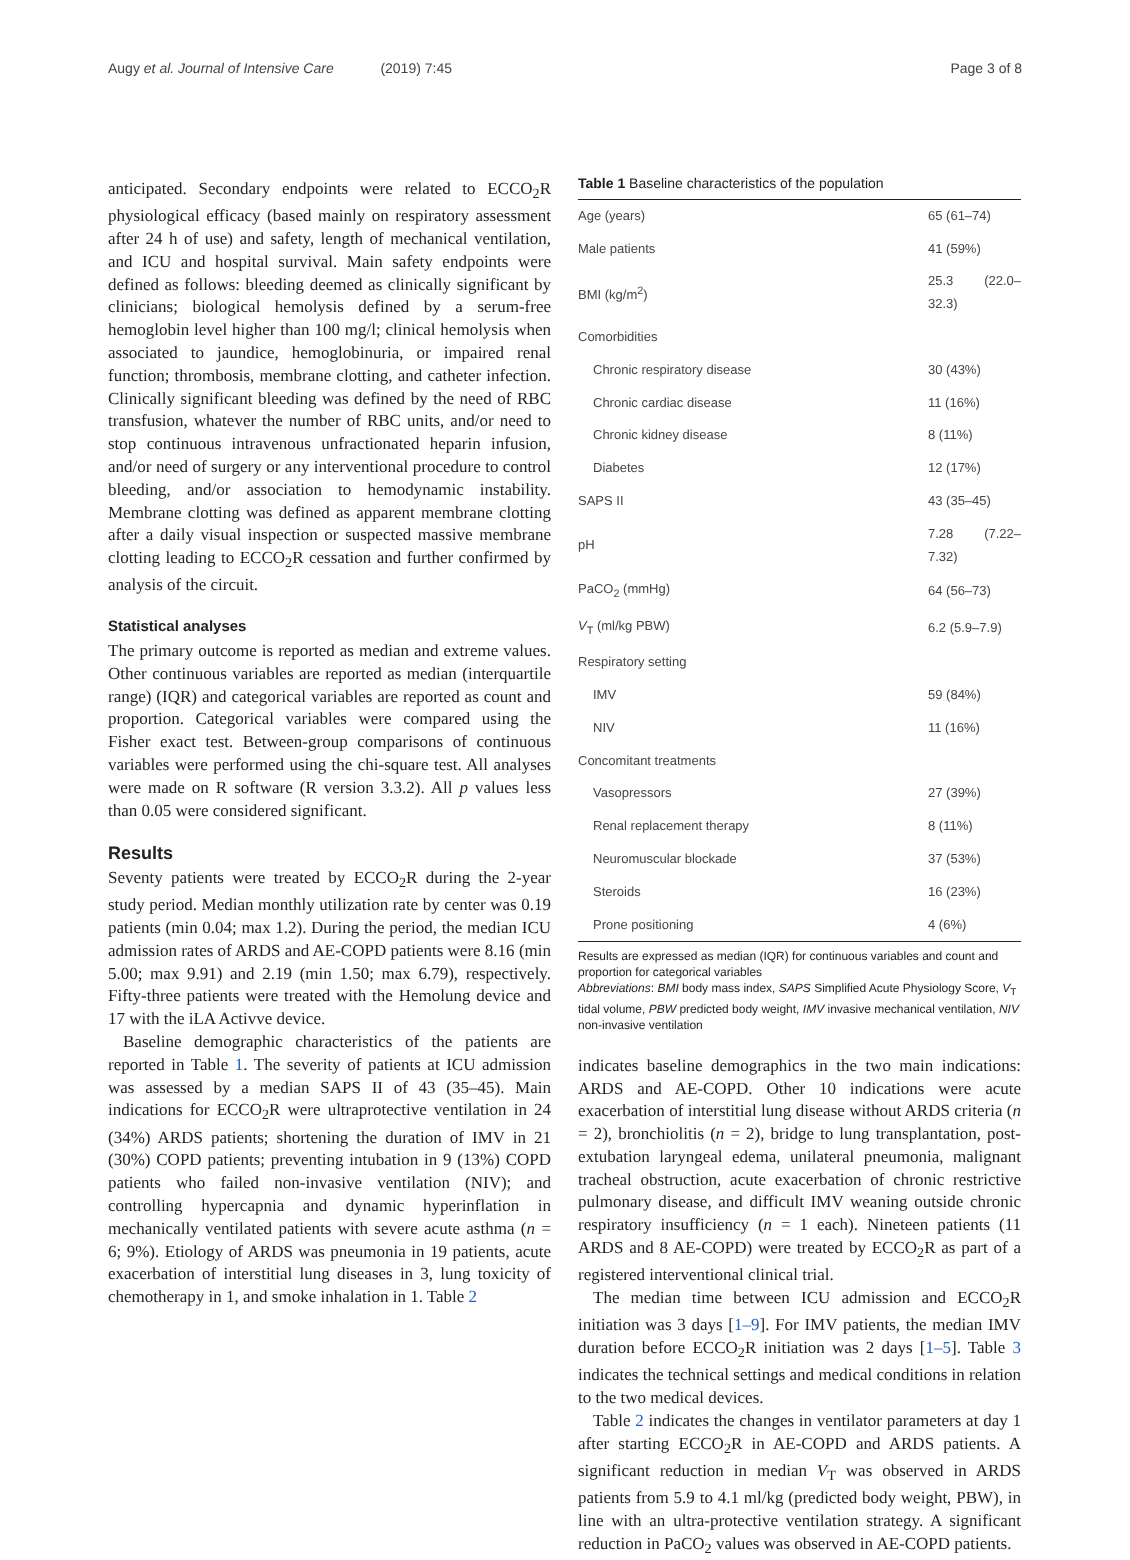Augy et al. Journal of Intensive Care (2019) 7:45 Page 3 of 8
anticipated. Secondary endpoints were related to ECCO<sub>2</sub>R physiological efficacy (based mainly on respiratory assessment after 24 h of use) and safety, length of mechanical ventilation, and ICU and hospital survival. Main safety endpoints were defined as follows: bleeding deemed as clinically significant by clinicians; biological hemolysis defined by a serum-free hemoglobin level higher than 100 mg/l; clinical hemolysis when associated to jaundice, hemoglobinuria, or impaired renal function; thrombosis, membrane clotting, and catheter infection. Clinically significant bleeding was defined by the need of RBC transfusion, whatever the number of RBC units, and/or need to stop continuous intravenous unfractionated heparin infusion, and/or need of surgery or any interventional procedure to control bleeding, and/or association to hemodynamic instability. Membrane clotting was defined as apparent membrane clotting after a daily visual inspection or suspected massive membrane clotting leading to ECCO<sub>2</sub>R cessation and further confirmed by analysis of the circuit.
Statistical analyses
The primary outcome is reported as median and extreme values. Other continuous variables are reported as median (interquartile range) (IQR) and categorical variables are reported as count and proportion. Categorical variables were compared using the Fisher exact test. Between-group comparisons of continuous variables were performed using the chi-square test. All analyses were made on R software (R version 3.3.2). All p values less than 0.05 were considered significant.
Results
Seventy patients were treated by ECCO<sub>2</sub>R during the 2-year study period. Median monthly utilization rate by center was 0.19 patients (min 0.04; max 1.2). During the period, the median ICU admission rates of ARDS and AE-COPD patients were 8.16 (min 5.00; max 9.91) and 2.19 (min 1.50; max 6.79), respectively. Fifty-three patients were treated with the Hemolung device and 17 with the iLA Activve device.
Baseline demographic characteristics of the patients are reported in Table 1. The severity of patients at ICU admission was assessed by a median SAPS II of 43 (35–45). Main indications for ECCO<sub>2</sub>R were ultraprotective ventilation in 24 (34%) ARDS patients; shortening the duration of IMV in 21 (30%) COPD patients; preventing intubation in 9 (13%) COPD patients who failed non-invasive ventilation (NIV); and controlling hypercapnia and dynamic hyperinflation in mechanically ventilated patients with severe acute asthma (n = 6; 9%). Etiology of ARDS was pneumonia in 19 patients, acute exacerbation of interstitial lung diseases in 3, lung toxicity of chemotherapy in 1, and smoke inhalation in 1. Table 2
Table 1 Baseline characteristics of the population
| Age (years) | 65 (61–74) |
| Male patients | 41 (59%) |
| BMI (kg/m<sup>2</sup>) | 25.3 (22.0–32.3) |
| Comorbidities | |
| Chronic respiratory disease | 30 (43%) |
| Chronic cardiac disease | 11 (16%) |
| Chronic kidney disease | 8 (11%) |
| Diabetes | 12 (17%) |
| SAPS II | 43 (35–45) |
| pH | 7.28 (7.22–7.32) |
| PaCO<sub>2</sub> (mmHg) | 64 (56–73) |
| V<sub>T</sub> (ml/kg PBW) | 6.2 (5.9–7.9) |
| Respiratory setting | |
| IMV | 59 (84%) |
| NIV | 11 (16%) |
| Concomitant treatments | |
| Vasopressors | 27 (39%) |
| Renal replacement therapy | 8 (11%) |
| Neuromuscular blockade | 37 (53%) |
| Steroids | 16 (23%) |
| Prone positioning | 4 (6%) |
Results are expressed as median (IQR) for continuous variables and count and proportion for categorical variables
Abbreviations: BMI body mass index, SAPS Simplified Acute Physiology Score, V<sub>T</sub> tidal volume, PBW predicted body weight, IMV invasive mechanical ventilation, NIV non-invasive ventilation
indicates baseline demographics in the two main indications: ARDS and AE-COPD. Other 10 indications were acute exacerbation of interstitial lung disease without ARDS criteria (n = 2), bronchiolitis (n = 2), bridge to lung transplantation, post-extubation laryngeal edema, unilateral pneumonia, malignant tracheal obstruction, acute exacerbation of chronic restrictive pulmonary disease, and difficult IMV weaning outside chronic respiratory insufficiency (n = 1 each). Nineteen patients (11 ARDS and 8 AE-COPD) were treated by ECCO<sub>2</sub>R as part of a registered interventional clinical trial.
The median time between ICU admission and ECCO<sub>2</sub>R initiation was 3 days [1–9]. For IMV patients, the median IMV duration before ECCO<sub>2</sub>R initiation was 2 days [1–5]. Table 3 indicates the technical settings and medical conditions in relation to the two medical devices.
Table 2 indicates the changes in ventilator parameters at day 1 after starting ECCO<sub>2</sub>R in AE-COPD and ARDS patients. A significant reduction in median V<sub>T</sub> was observed in ARDS patients from 5.9 to 4.1 ml/kg (predicted body weight, PBW), in line with an ultra-protective ventilation strategy. A significant reduction in PaCO<sub>2</sub> values was observed in AE-COPD patients.